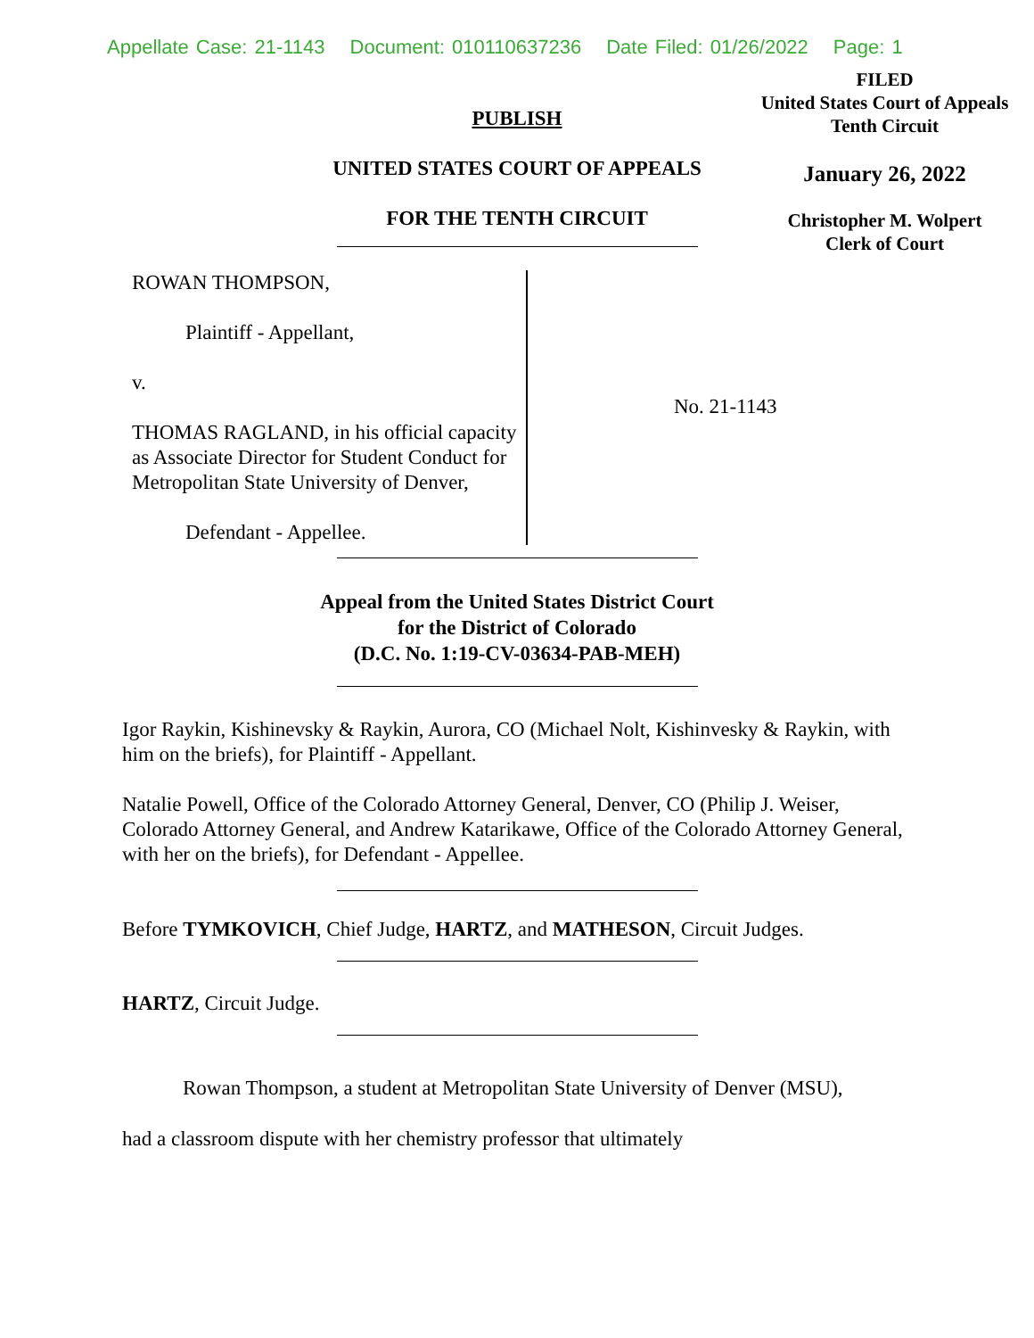Appellate Case: 21-1143 Document: 010110637236 Date Filed: 01/26/2022 Page: 1
FILED
United States Court of Appeals
Tenth Circuit
January 26, 2022
Christopher M. Wolpert
Clerk of Court
PUBLISH
UNITED STATES COURT OF APPEALS
FOR THE TENTH CIRCUIT
ROWAN THOMPSON,
Plaintiff - Appellant,
v.
THOMAS RAGLAND, in his official capacity as Associate Director for Student Conduct for Metropolitan State University of Denver,
Defendant - Appellee.
No. 21-1143
Appeal from the United States District Court
for the District of Colorado
(D.C. No. 1:19-CV-03634-PAB-MEH)
Igor Raykin, Kishinevsky & Raykin, Aurora, CO (Michael Nolt, Kishinvesky & Raykin, with him on the briefs), for Plaintiff - Appellant.
Natalie Powell, Office of the Colorado Attorney General, Denver, CO (Philip J. Weiser, Colorado Attorney General, and Andrew Katarikawe, Office of the Colorado Attorney General, with her on the briefs), for Defendant - Appellee.
Before TYMKOVICH, Chief Judge, HARTZ, and MATHESON, Circuit Judges.
HARTZ, Circuit Judge.
Rowan Thompson, a student at Metropolitan State University of Denver (MSU), had a classroom dispute with her chemistry professor that ultimately